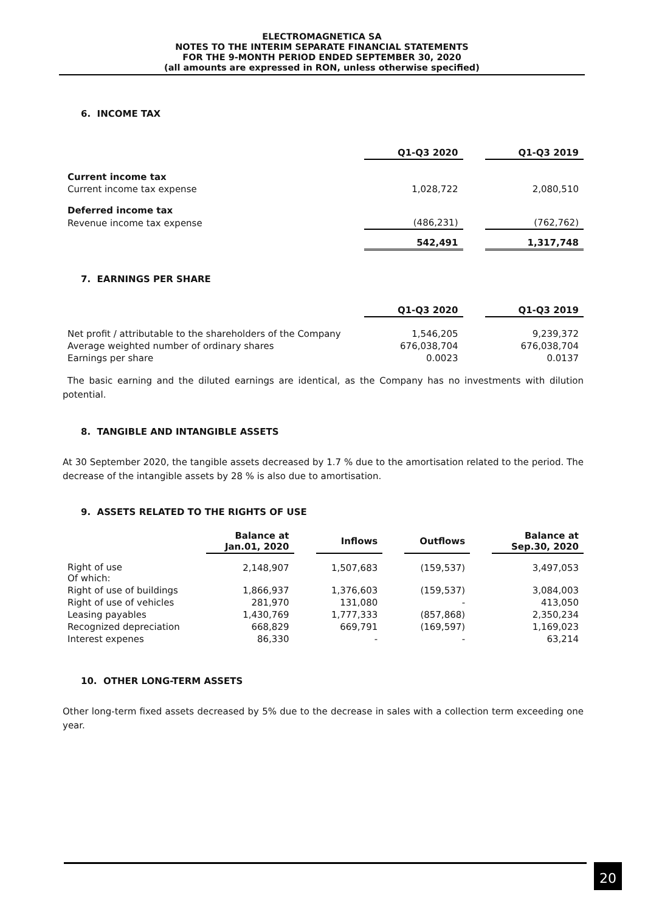ELECTROMAGNETICA SA
NOTES TO THE INTERIM SEPARATE FINANCIAL STATEMENTS
FOR THE 9-MONTH PERIOD ENDED SEPTEMBER 30, 2020
(all amounts are expressed in RON, unless otherwise specified)
6. INCOME TAX
| | Q1-Q3 2020 | | Q1-Q3 2019 |
| Current income tax | | | |
| Current income tax expense | 1,028,722 | | 2,080,510 |
| Deferred income tax | | | |
| Revenue income tax expense | (486,231) | | (762,762) |
| | 542,491 | | 1,317,748 |
7. EARNINGS PER SHARE
| | Q1-Q3 2020 | | Q1-Q3 2019 |
| Net profit / attributable to the shareholders of the Company | 1,546,205 | | 9,239,372 |
| Average weighted number of ordinary shares | 676,038,704 | | 676,038,704 |
| Earnings per share | 0.0023 | | 0.0137 |
The basic earning and the diluted earnings are identical, as the Company has no investments with dilution potential.
8. TANGIBLE AND INTANGIBLE ASSETS
At 30 September 2020, the tangible assets decreased by 1.7 % due to the amortisation related to the period. The decrease of the intangible assets by 28 % is also due to amortisation.
9. ASSETS RELATED TO THE RIGHTS OF USE
| | Balance at Jan.01, 2020 | | Inflows | | Outflows | | Balance at Sep.30, 2020 |
| Right of use Of which: | 2,148,907 | | 1,507,683 | | (159,537) | | 3,497,053 |
| Right of use of buildings | 1,866,937 | | 1,376,603 | | (159,537) | | 3,084,003 |
| Right of use of vehicles | 281,970 | | 131,080 | | - | | 413,050 |
| Leasing payables | 1,430,769 | | 1,777,333 | | (857,868) | | 2,350,234 |
| Recognized depreciation | 668,829 | | 669,791 | | (169,597) | | 1,169,023 |
| Interest expenes | 86,330 | | - | | - | | 63,214 |
10. OTHER LONG-TERM ASSETS
Other long-term fixed assets decreased by 5% due to the decrease in sales with a collection term exceeding one year.
20